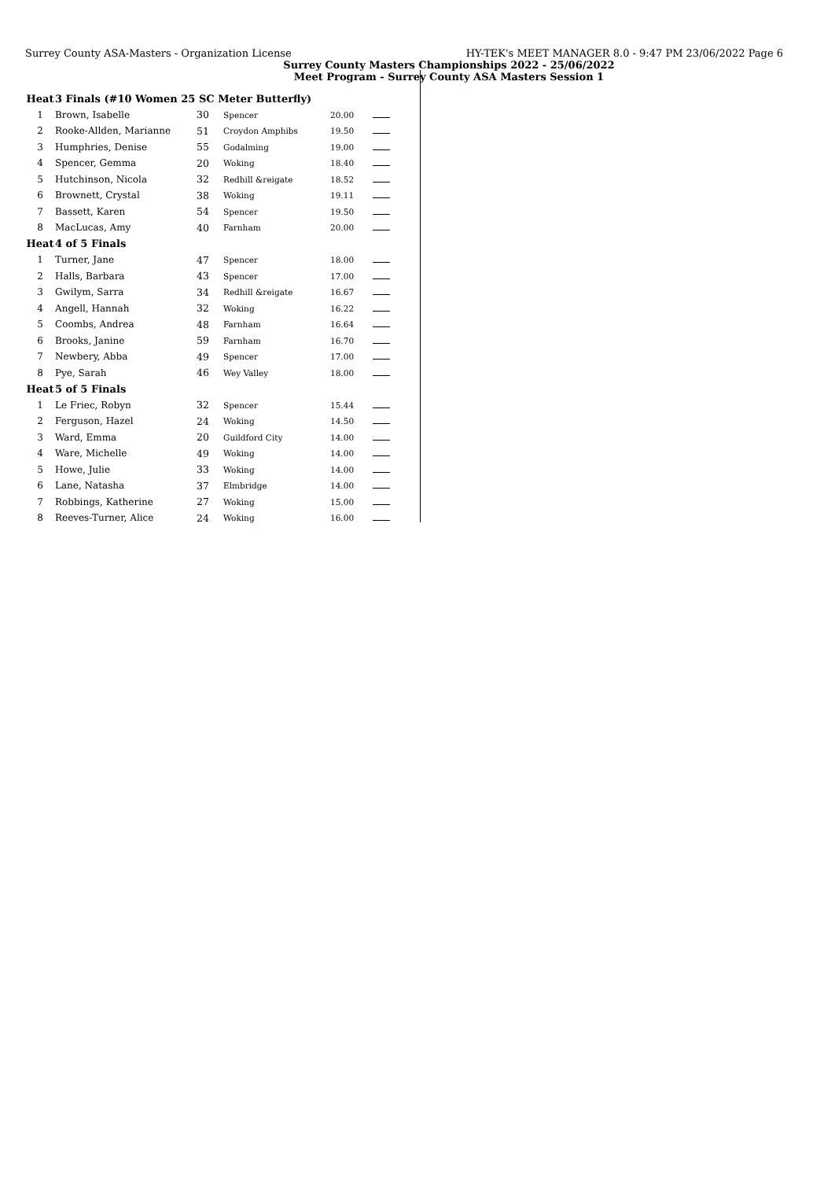Surrey County ASA-Masters - Organization License HY-TEK's MEET MANAGER 8.0 - 9:47 PM 23/06/2022 Page 6
Surrey County Masters Championships 2022 - 25/06/2022
Meet Program - Surrey County ASA Masters Session 1
| Heat | 3 Finals (#10 Women 25 SC Meter Butterfly) | | | | |
| 1 | Brown, Isabelle | 30 | Spencer | 20.00 | |
| 2 | Rooke-Allden, Marianne | 51 | Croydon Amphibs | 19.50 | |
| 3 | Humphries, Denise | 55 | Godalming | 19.00 | |
| 4 | Spencer, Gemma | 20 | Woking | 18.40 | |
| 5 | Hutchinson, Nicola | 32 | Redhill &reigate | 18.52 | |
| 6 | Brownett, Crystal | 38 | Woking | 19.11 | |
| 7 | Bassett, Karen | 54 | Spencer | 19.50 | |
| 8 | MacLucas, Amy | 40 | Farnham | 20.00 | |
| Heat | 4 of 5 Finals | | | | |
| 1 | Turner, Jane | 47 | Spencer | 18.00 | |
| 2 | Halls, Barbara | 43 | Spencer | 17.00 | |
| 3 | Gwilym, Sarra | 34 | Redhill &reigate | 16.67 | |
| 4 | Angell, Hannah | 32 | Woking | 16.22 | |
| 5 | Coombs, Andrea | 48 | Farnham | 16.64 | |
| 6 | Brooks, Janine | 59 | Farnham | 16.70 | |
| 7 | Newbery, Abba | 49 | Spencer | 17.00 | |
| 8 | Pye, Sarah | 46 | Wey Valley | 18.00 | |
| Heat | 5 of 5 Finals | | | | |
| 1 | Le Friec, Robyn | 32 | Spencer | 15.44 | |
| 2 | Ferguson, Hazel | 24 | Woking | 14.50 | |
| 3 | Ward, Emma | 20 | Guildford City | 14.00 | |
| 4 | Ware, Michelle | 49 | Woking | 14.00 | |
| 5 | Howe, Julie | 33 | Woking | 14.00 | |
| 6 | Lane, Natasha | 37 | Elmbridge | 14.00 | |
| 7 | Robbings, Katherine | 27 | Woking | 15.00 | |
| 8 | Reeves-Turner, Alice | 24 | Woking | 16.00 | |